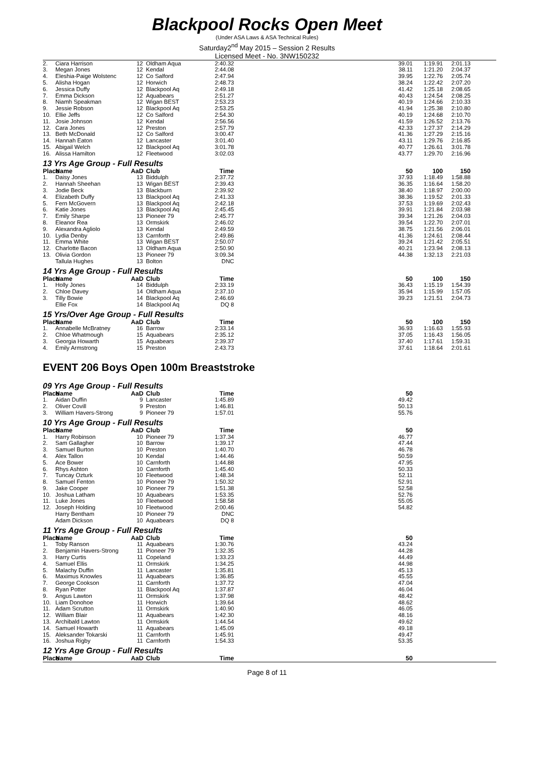Blackpool Rocks Open Meet
(Under ASA Laws & ASA Technical Rules)
Saturday2<sup>nd</sup> May 2015 – Session 2 Results
Licensed Meet - No. 3NW150232
| 2. | Ciara Harrison | 12 | Oldham Aqua | 2:40.32 | | 39.01 | 1:19.91 | 2:01.13 | |
| 3. | Megan Jones | 12 | Kendal | 2:44.08 | | 38.11 | 1:21.20 | 2:04.37 | |
| 4. | Eleshia-Paige Wolstenc | 12 | Co Salford | 2:47.94 | | 39.95 | 1:22.76 | 2:05.74 | |
| 5. | Alisha Hogan | 12 | Horwich | 2:48.73 | | 38.24 | 1:22.42 | 2:07.20 | |
| 6. | Jessica Duffy | 12 | Blackpool Aq | 2:49.18 | | 41.42 | 1:25.18 | 2:08.65 | |
| 7. | Emma Dickson | 12 | Aquabears | 2:51.27 | | 40.43 | 1:24.54 | 2:08.25 | |
| 8. | Niamh Speakman | 12 | Wigan BEST | 2:53.23 | | 40.19 | 1:24.66 | 2:10.33 | |
| 9. | Jessie Robson | 12 | Blackpool Aq | 2:53.25 | | 41.94 | 1:25.38 | 2:10.80 | |
| 10. | Ellie Jeffs | 12 | Co Salford | 2:54.30 | | 40.19 | 1:24.68 | 2:10.70 | |
| 11. | Josie Johnson | 12 | Kendal | 2:56.56 | | 41.59 | 1:26.52 | 2:13.76 | |
| 12. | Cara Jones | 12 | Preston | 2:57.79 | | 42.33 | 1:27.37 | 2:14.29 | |
| 13. | Beth McDonald | 12 | Co Salford | 3:00.47 | | 41.36 | 1:27.29 | 2:15.16 | |
| 14. | Hannah Eaton | 12 | Lancaster | 3:01.40 | | 43.11 | 1:29.76 | 2:16.85 | |
| 15. | Abigail Welch | 12 | Blackpool Aq | 3:01.78 | | 40.77 | 1:26.61 | 3:01.78 | |
| 16. | Alissa Hamilton | 12 | Fleetwood | 3:02.03 | | 43.77 | 1:29.70 | 2:16.96 | |
| 13 Yrs Age Group - Full Results | | | | | | | | | |
| Place | Name | AaD | Club | Time | | 50 | 100 | 150 | |
| 1. | Daisy Jones | 13 | Biddulph | 2:37.72 | | 37.93 | 1:18.49 | 1:58.88 | |
| 2. | Hannah Sheehan | 13 | Wigan BEST | 2:39.43 | | 36.35 | 1:16.64 | 1:58.20 | |
| 3. | Jodie Beck | 13 | Blackburn | 2:39.92 | | 38.40 | 1:18.97 | 2:00.00 | |
| 4. | Elizabeth Duffy | 13 | Blackpool Aq | 2:41.33 | | 38.36 | 1:19.52 | 2:01.33 | |
| 5. | Fern McGovern | 13 | Blackpool Aq | 2:42.18 | | 37.53 | 1:19.69 | 2:02.43 | |
| 6. | Katie Jones | 13 | Blackpool Aq | 2:45.45 | | 39.91 | 1:21.84 | 2:03.98 | |
| 7. | Emily Sharpe | 13 | Pioneer 79 | 2:45.77 | | 39.34 | 1:21.26 | 2:04.03 | |
| 8. | Eleanor Rea | 13 | Ormskirk | 2:46.02 | | 39.54 | 1:22.70 | 2:07.01 | |
| 9. | Alexandra Agliolo | 13 | Kendal | 2:49.59 | | 38.75 | 1:21.56 | 2:06.01 | |
| 10. | Lydia Denby | 13 | Carnforth | 2:49.86 | | 41.36 | 1:24.61 | 2:08.44 | |
| 11. | Emma White | 13 | Wigan BEST | 2:50.07 | | 39.24 | 1:21.42 | 2:05.51 | |
| 12. | Charlotte Bacon | 13 | Oldham Aqua | 2:50.90 | | 40.21 | 1:23.94 | 2:08.13 | |
| 13. | Olivia Gordon | 13 | Pioneer 79 | 3:09.34 | | 44.38 | 1:32.13 | 2:21.03 | |
| | Tallula Hughes | 13 | Bolton | DNC | | | | | |
| 14 Yrs Age Group - Full Results | | | | | | | | | |
| Place | Name | AaD | Club | Time | | 50 | 100 | 150 | |
| 1. | Holly Jones | 14 | Biddulph | 2:33.19 | | 36.43 | 1:15.19 | 1:54.39 | |
| 2. | Chloe Davey | 14 | Oldham Aqua | 2:37.10 | | 35.94 | 1:15.99 | 1:57.05 | |
| 3. | Tilly Bowie | 14 | Blackpool Aq | 2:46.69 | | 39.23 | 1:21.51 | 2:04.73 | |
| | Ellie Fox | 14 | Blackpool Aq | DQ 8 | | | | | |
| 15 Yrs/Over Age Group - Full Results | | | | | | | | | |
| Place | Name | AaD | Club | Time | | 50 | 100 | 150 | |
| 1. | Annabelle McBratney | 16 | Barrow | 2:33.14 | | 36.93 | 1:16.63 | 1:55.93 | |
| 2. | Chloe Whatmough | 15 | Aquabears | 2:35.12 | | 37.05 | 1:16.43 | 1:56.05 | |
| 3. | Georgia Howarth | 15 | Aquabears | 2:39.37 | | 37.40 | 1:17.61 | 1:59.31 | |
| 4. | Emily Armstrong | 15 | Preston | 2:43.73 | | 37.61 | 1:18.64 | 2:01.61 | |
| EVENT 206 Boys Open 100m Breaststroke | | | | | | | | | |
| 09 Yrs Age Group - Full Results | | | | | | | | | |
| Place | Name | AaD | Club | Time | | 50 | | | |
| 1. | Aidan Duffin | 9 | Lancaster | 1:45.89 | | 49.42 | | | |
| 2. | Oliver Covill | 9 | Preston | 1:46.81 | | 50.13 | | | |
| 3. | William Havers-Strong | 9 | Pioneer 79 | 1:57.01 | | 55.76 | | | |
| 10 Yrs Age Group - Full Results | | | | | | | | | |
| Place | Name | AaD | Club | Time | | 50 | | | |
| 1. | Harry Robinson | 10 | Pioneer 79 | 1:37.34 | | 46.77 | | | |
| 2. | Sam Gallagher | 10 | Barrow | 1:39.17 | | 47.44 | | | |
| 3. | Samuel Burton | 10 | Preston | 1:40.70 | | 46.78 | | | |
| 4. | Alex Tallon | 10 | Kendal | 1:44.46 | | 50.59 | | | |
| 5. | Ace Bower | 10 | Carnforth | 1:44.88 | | 47.95 | | | |
| 6. | Rhys Ashton | 10 | Carnforth | 1:45.40 | | 50.33 | | | |
| 7. | Tuncay Ozturk | 10 | Fleetwood | 1:48.34 | | 52.11 | | | |
| 8. | Samuel Fenton | 10 | Pioneer 79 | 1:50.32 | | 52.91 | | | |
| 9. | Jake Cooper | 10 | Pioneer 79 | 1:51.38 | | 52.58 | | | |
| 10. | Joshua Latham | 10 | Aquabears | 1:53.35 | | 52.76 | | | |
| 11. | Luke Jones | 10 | Fleetwood | 1:58.58 | | 55.05 | | | |
| 12. | Joseph Holding | 10 | Fleetwood | 2:00.46 | | 54.82 | | | |
| | Harry Bentham | 10 | Pioneer 79 | DNC | | | | | |
| | Adam Dickson | 10 | Aquabears | DQ 8 | | | | | |
| 11 Yrs Age Group - Full Results | | | | | | | | | |
| Place | Name | AaD | Club | Time | | 50 | | | |
| 1. | Toby Ranson | 11 | Aquabears | 1:30.76 | | 43.24 | | | |
| 2. | Benjamin Havers-Strong | 11 | Pioneer 79 | 1:32.35 | | 44.28 | | | |
| 3. | Harry Curtis | 11 | Copeland | 1:33.23 | | 44.49 | | | |
| 4. | Samuel Ellis | 11 | Ormskirk | 1:34.25 | | 44.98 | | | |
| 5. | Malachy Duffin | 11 | Lancaster | 1:35.81 | | 45.13 | | | |
| 6. | Maximus Knowles | 11 | Aquabears | 1:36.85 | | 45.55 | | | |
| 7. | George Cookson | 11 | Carnforth | 1:37.72 | | 47.04 | | | |
| 8. | Ryan Potter | 11 | Blackpool Aq | 1:37.87 | | 46.04 | | | |
| 9. | Angus Lawton | 11 | Ormskirk | 1:37.98 | | 48.42 | | | |
| 10. | Liam Donohoe | 11 | Horwich | 1:39.64 | | 48.62 | | | |
| 11. | Adam Scrutton | 11 | Ormskirk | 1:40.90 | | 46.05 | | | |
| 12. | William Blair | 11 | Aquabears | 1:42.30 | | 48.16 | | | |
| 13. | Archibald Lawton | 11 | Ormskirk | 1:44.54 | | 49.62 | | | |
| 14. | Samuel Howarth | 11 | Aquabears | 1:45.09 | | 49.18 | | | |
| 15. | Aleksander Tokarski | 11 | Carnforth | 1:45.91 | | 49.47 | | | |
| 16. | Joshua Rigby | 11 | Carnforth | 1:54.33 | | 53.35 | | | |
| 12 Yrs Age Group - Full Results | | | | | | | | | |
| Place | Name | AaD | Club | Time | | 50 | | | |
Page 8 of 11